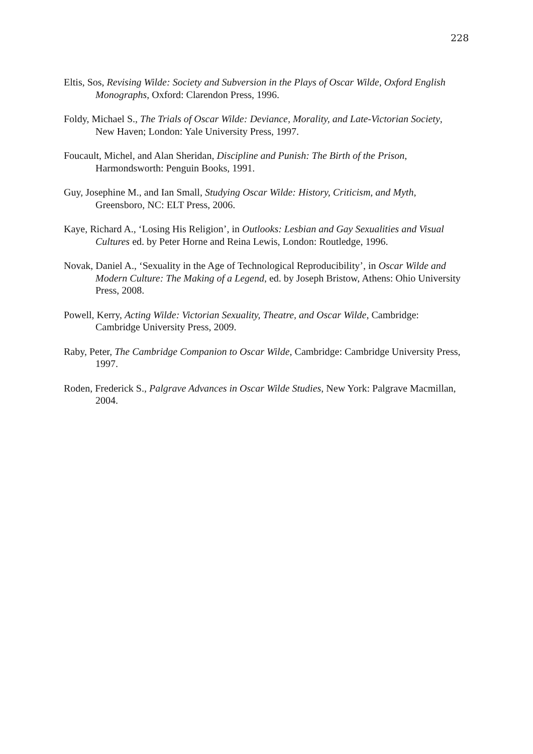228
Eltis, Sos, Revising Wilde: Society and Subversion in the Plays of Oscar Wilde, Oxford English Monographs, Oxford: Clarendon Press, 1996.
Foldy, Michael S., The Trials of Oscar Wilde: Deviance, Morality, and Late-Victorian Society, New Haven; London: Yale University Press, 1997.
Foucault, Michel, and Alan Sheridan, Discipline and Punish: The Birth of the Prison, Harmondsworth: Penguin Books, 1991.
Guy, Josephine M., and Ian Small, Studying Oscar Wilde: History, Criticism, and Myth, Greensboro, NC: ELT Press, 2006.
Kaye, Richard A., ‘Losing His Religion’, in Outlooks: Lesbian and Gay Sexualities and Visual Cultures ed. by Peter Horne and Reina Lewis, London: Routledge, 1996.
Novak, Daniel A., ‘Sexuality in the Age of Technological Reproducibility’, in Oscar Wilde and Modern Culture: The Making of a Legend, ed. by Joseph Bristow, Athens: Ohio University Press, 2008.
Powell, Kerry, Acting Wilde: Victorian Sexuality, Theatre, and Oscar Wilde, Cambridge: Cambridge University Press, 2009.
Raby, Peter, The Cambridge Companion to Oscar Wilde, Cambridge: Cambridge University Press, 1997.
Roden, Frederick S., Palgrave Advances in Oscar Wilde Studies, New York: Palgrave Macmillan, 2004.